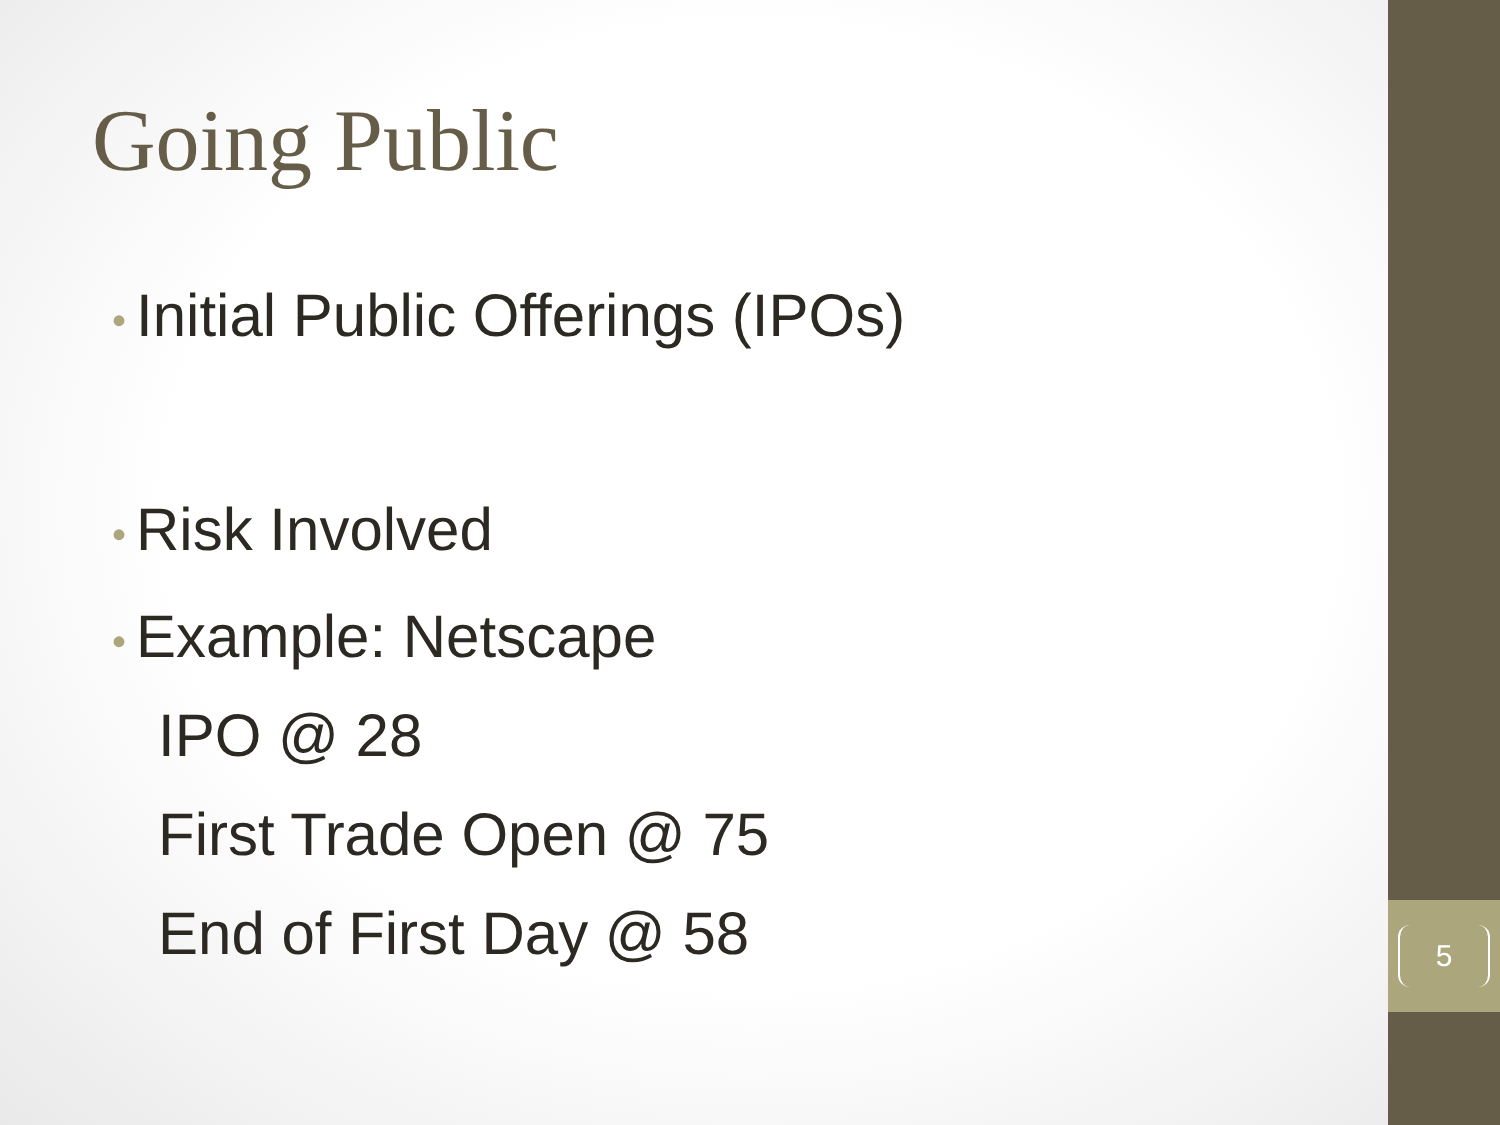Going Public
• Initial Public Offerings (IPOs)
• Risk Involved
• Example: Netscape
IPO @ 28
First Trade Open @ 75
End of First Day @ 58
5